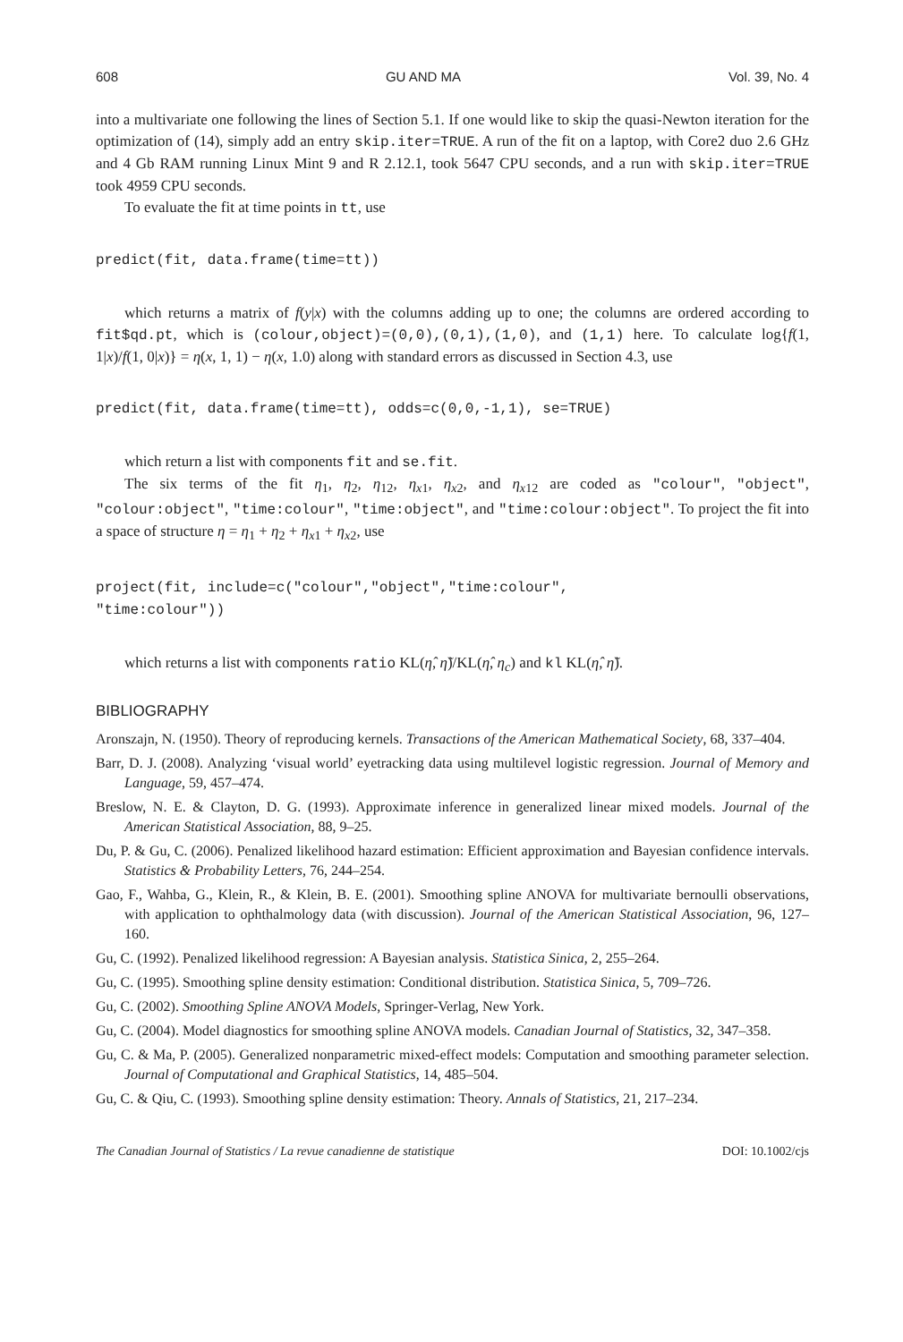608 GU AND MA Vol. 39, No. 4
into a multivariate one following the lines of Section 5.1. If one would like to skip the quasi-Newton iteration for the optimization of (14), simply add an entry skip.iter=TRUE. A run of the fit on a laptop, with Core2 duo 2.6 GHz and 4 Gb RAM running Linux Mint 9 and R 2.12.1, took 5647 CPU seconds, and a run with skip.iter=TRUE took 4959 CPU seconds.
To evaluate the fit at time points in tt, use
predict(fit, data.frame(time=tt))
which returns a matrix of f(y|x) with the columns adding up to one; the columns are ordered according to fit$qd.pt, which is (colour,object)=(0,0),(0,1),(1,0), and (1,1) here. To calculate log{f(1, 1|x)/f(1, 0|x)} = η(x, 1, 1) − η(x, 1.0) along with standard errors as discussed in Section 4.3, use
predict(fit, data.frame(time=tt), odds=c(0,0,-1,1), se=TRUE)
which return a list with components fit and se.fit.
The six terms of the fit η<sub>1</sub>, η<sub>2</sub>, η<sub>12</sub>, η<sub>x1</sub>, η<sub>x2</sub>, and η<sub>x12</sub> are coded as "colour", "object", "colour:object", "time:colour", "time:object", and "time:colour:object". To project the fit into a space of structure η = η<sub>1</sub> + η<sub>2</sub> + η<sub>x1</sub> + η<sub>x2</sub>, use
project(fit, include=c("colour","object","time:colour", "time:colour"))
which returns a list with components ratio KL(η̂, η̃)/KL(η̂, η<sub>c</sub>) and kl KL(η̂, η̃).
BIBLIOGRAPHY
Aronszajn, N. (1950). Theory of reproducing kernels. Transactions of the American Mathematical Society, 68, 337–404.
Barr, D. J. (2008). Analyzing ‘visual world’ eyetracking data using multilevel logistic regression. Journal of Memory and Language, 59, 457–474.
Breslow, N. E. & Clayton, D. G. (1993). Approximate inference in generalized linear mixed models. Journal of the American Statistical Association, 88, 9–25.
Du, P. & Gu, C. (2006). Penalized likelihood hazard estimation: Efficient approximation and Bayesian confidence intervals. Statistics & Probability Letters, 76, 244–254.
Gao, F., Wahba, G., Klein, R., & Klein, B. E. (2001). Smoothing spline ANOVA for multivariate bernoulli observations, with application to ophthalmology data (with discussion). Journal of the American Statistical Association, 96, 127–160.
Gu, C. (1992). Penalized likelihood regression: A Bayesian analysis. Statistica Sinica, 2, 255–264.
Gu, C. (1995). Smoothing spline density estimation: Conditional distribution. Statistica Sinica, 5, 709–726.
Gu, C. (2002). Smoothing Spline ANOVA Models, Springer-Verlag, New York.
Gu, C. (2004). Model diagnostics for smoothing spline ANOVA models. Canadian Journal of Statistics, 32, 347–358.
Gu, C. & Ma, P. (2005). Generalized nonparametric mixed-effect models: Computation and smoothing parameter selection. Journal of Computational and Graphical Statistics, 14, 485–504.
Gu, C. & Qiu, C. (1993). Smoothing spline density estimation: Theory. Annals of Statistics, 21, 217–234.
The Canadian Journal of Statistics / La revue canadienne de statistique DOI: 10.1002/cjs